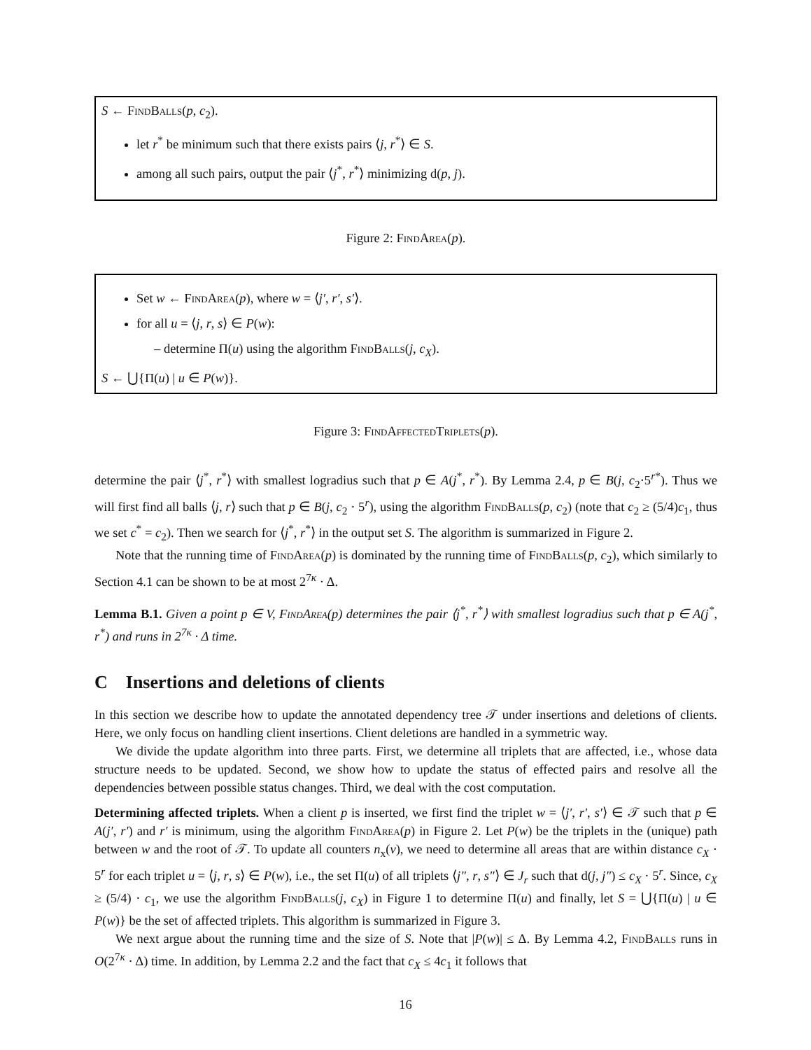S ← FindBalls(p, c<sub>2</sub>).
let r<sup>*</sup> be minimum such that there exists pairs ⟨j, r<sup>*</sup>⟩ ∈ S.
among all such pairs, output the pair ⟨j<sup>*</sup>, r<sup>*</sup>⟩ minimizing d(p, j).
Figure 2: FindArea(p).
Set w ← FindArea(p), where w = ⟨j′, r′, s′⟩.
for all u = ⟨j, r, s⟩ ∈ P(w):
– determine Π(u) using the algorithm FindBalls(j, c<sub>X</sub>).
S ← ⋃{Π(u) | u ∈ P(w)}.
Figure 3: FindAffectedTriplets(p).
determine the pair ⟨j<sup>*</sup>, r<sup>*</sup>⟩ with smallest logradius such that p ∈ A(j<sup>*</sup>, r<sup>*</sup>). By Lemma 2.4, p ∈ B(j, c<sub>2</sub>·5<sup>r*</sup>). Thus we will first find all balls ⟨j, r⟩ such that p ∈ B(j, c<sub>2</sub> · 5<sup>r</sup>), using the algorithm FindBalls(p, c<sub>2</sub>) (note that c<sub>2</sub> ≥ (5/4)c<sub>1</sub>, thus we set c<sup>*</sup> = c<sub>2</sub>). Then we search for ⟨j<sup>*</sup>, r<sup>*</sup>⟩ in the output set S. The algorithm is summarized in Figure 2.
Note that the running time of FindArea(p) is dominated by the running time of FindBalls(p, c<sub>2</sub>), which similarly to Section 4.1 can be shown to be at most 2<sup>7κ</sup> · Δ.
Lemma B.1. Given a point p ∈ V, FindArea(p) determines the pair ⟨j<sup>*</sup>, r<sup>*</sup>⟩ with smallest logradius such that p ∈ A(j<sup>*</sup>, r<sup>*</sup>) and runs in 2<sup>7κ</sup> · Δ time.
C Insertions and deletions of clients
In this section we describe how to update the annotated dependency tree 𝒯 under insertions and deletions of clients. Here, we only focus on handling client insertions. Client deletions are handled in a symmetric way.
We divide the update algorithm into three parts. First, we determine all triplets that are affected, i.e., whose data structure needs to be updated. Second, we show how to update the status of effected pairs and resolve all the dependencies between possible status changes. Third, we deal with the cost computation.
Determining affected triplets. When a client p is inserted, we first find the triplet w = ⟨j′, r′, s′⟩ ∈ 𝒯 such that p ∈ A(j′, r′) and r′ is minimum, using the algorithm FindArea(p) in Figure 2. Let P(w) be the triplets in the (unique) path between w and the root of 𝒯. To update all counters n<sub>x</sub>(v), we need to determine all areas that are within distance c<sub>X</sub> · 5<sup>r</sup> for each triplet u = ⟨j, r, s⟩ ∈ P(w), i.e., the set Π(u) of all triplets ⟨j″, r, s″⟩ ∈ J<sub>r</sub> such that d(j, j″) ≤ c<sub>X</sub> · 5<sup>r</sup>. Since, c<sub>X</sub> ≥ (5/4) · c<sub>1</sub>, we use the algorithm FindBalls(j, c<sub>X</sub>) in Figure 1 to determine Π(u) and finally, let S = ⋃{Π(u) | u ∈ P(w)} be the set of affected triplets. This algorithm is summarized in Figure 3.
We next argue about the running time and the size of S. Note that |P(w)| ≤ Δ. By Lemma 4.2, FindBalls runs in O(2<sup>7κ</sup> · Δ) time. In addition, by Lemma 2.2 and the fact that c<sub>X</sub> ≤ 4c<sub>1</sub> it follows that
16